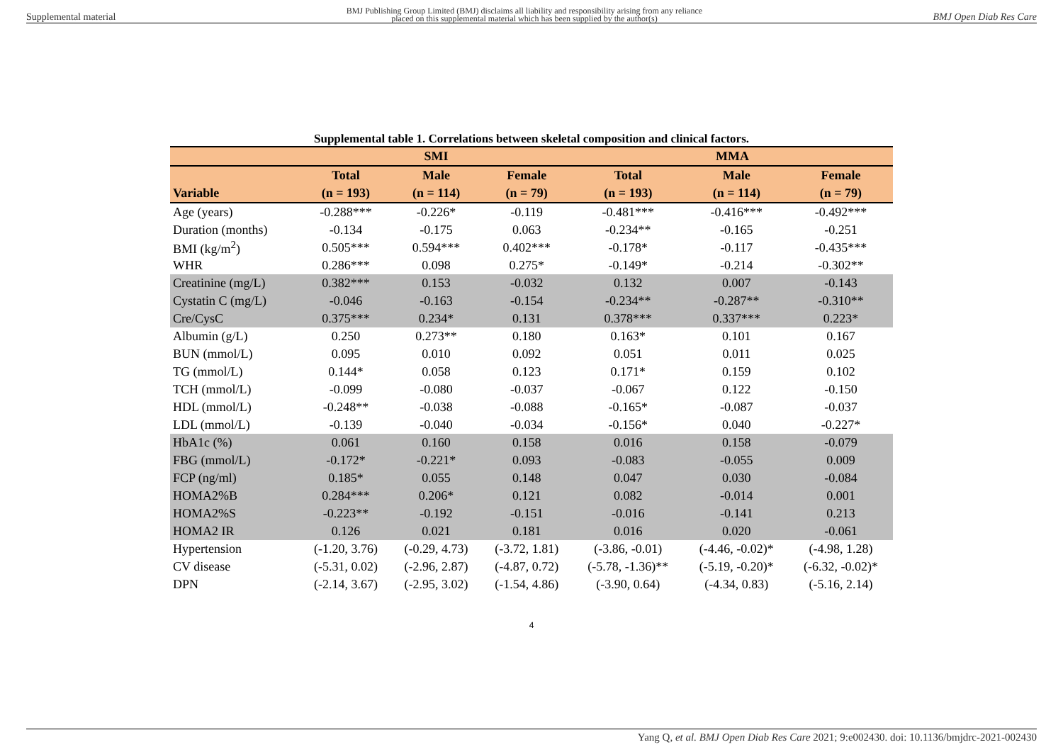Supplemental material BMJ Publishing Group Limited (BMJ) disclaims all liability and responsibility arising from any reliance
placed on this supplemental material which has been supplied by the author(s) BMJ Open Diab Res Care
Supplemental table 1. Correlations between skeletal composition and clinical factors.
| | SMI | | | MMA | | |
| --- | --- | --- | --- | --- | --- | --- |
| | Total | Male | Female | Total | Male | Female |
| Variable | (n = 193) | (n = 114) | (n = 79) | (n = 193) | (n = 114) | (n = 79) |
| Age (years) | -0.288*** | -0.226* | -0.119 | -0.481*** | -0.416*** | -0.492*** |
| Duration (months) | -0.134 | -0.175 | 0.063 | -0.234** | -0.165 | -0.251 |
| BMI (kg/m<sup>2</sup>) | 0.505*** | 0.594*** | 0.402*** | -0.178* | -0.117 | -0.435*** |
| WHR | 0.286*** | 0.098 | 0.275* | -0.149* | -0.214 | -0.302** |
| Creatinine (mg/L) | 0.382*** | 0.153 | -0.032 | 0.132 | 0.007 | -0.143 |
| Cystatin C (mg/L) | -0.046 | -0.163 | -0.154 | -0.234** | -0.287** | -0.310** |
| Cre/CysC | 0.375*** | 0.234* | 0.131 | 0.378*** | 0.337*** | 0.223* |
| Albumin (g/L) | 0.250 | 0.273** | 0.180 | 0.163* | 0.101 | 0.167 |
| BUN (mmol/L) | 0.095 | 0.010 | 0.092 | 0.051 | 0.011 | 0.025 |
| TG (mmol/L) | 0.144* | 0.058 | 0.123 | 0.171* | 0.159 | 0.102 |
| TCH (mmol/L) | -0.099 | -0.080 | -0.037 | -0.067 | 0.122 | -0.150 |
| HDL (mmol/L) | -0.248** | -0.038 | -0.088 | -0.165* | -0.087 | -0.037 |
| LDL (mmol/L) | -0.139 | -0.040 | -0.034 | -0.156* | 0.040 | -0.227* |
| HbA1c (%) | 0.061 | 0.160 | 0.158 | 0.016 | 0.158 | -0.079 |
| FBG (mmol/L) | -0.172* | -0.221* | 0.093 | -0.083 | -0.055 | 0.009 |
| FCP (ng/ml) | 0.185* | 0.055 | 0.148 | 0.047 | 0.030 | -0.084 |
| HOMA2%B | 0.284*** | 0.206* | 0.121 | 0.082 | -0.014 | 0.001 |
| HOMA2%S | -0.223** | -0.192 | -0.151 | -0.016 | -0.141 | 0.213 |
| HOMA2 IR | 0.126 | 0.021 | 0.181 | 0.016 | 0.020 | -0.061 |
| Hypertension | (-1.20, 3.76) | (-0.29, 4.73) | (-3.72, 1.81) | (-3.86, -0.01) | (-4.46, -0.02)* | (-4.98, 1.28) |
| CV disease | (-5.31, 0.02) | (-2.96, 2.87) | (-4.87, 0.72) | (-5.78, -1.36)** | (-5.19, -0.20)* | (-6.32, -0.02)* |
| DPN | (-2.14, 3.67) | (-2.95, 3.02) | (-1.54, 4.86) | (-3.90, 0.64) | (-4.34, 0.83) | (-5.16, 2.14) |
4
Yang Q, et al. BMJ Open Diab Res Care 2021; 9:e002430. doi: 10.1136/bmjdrc-2021-002430